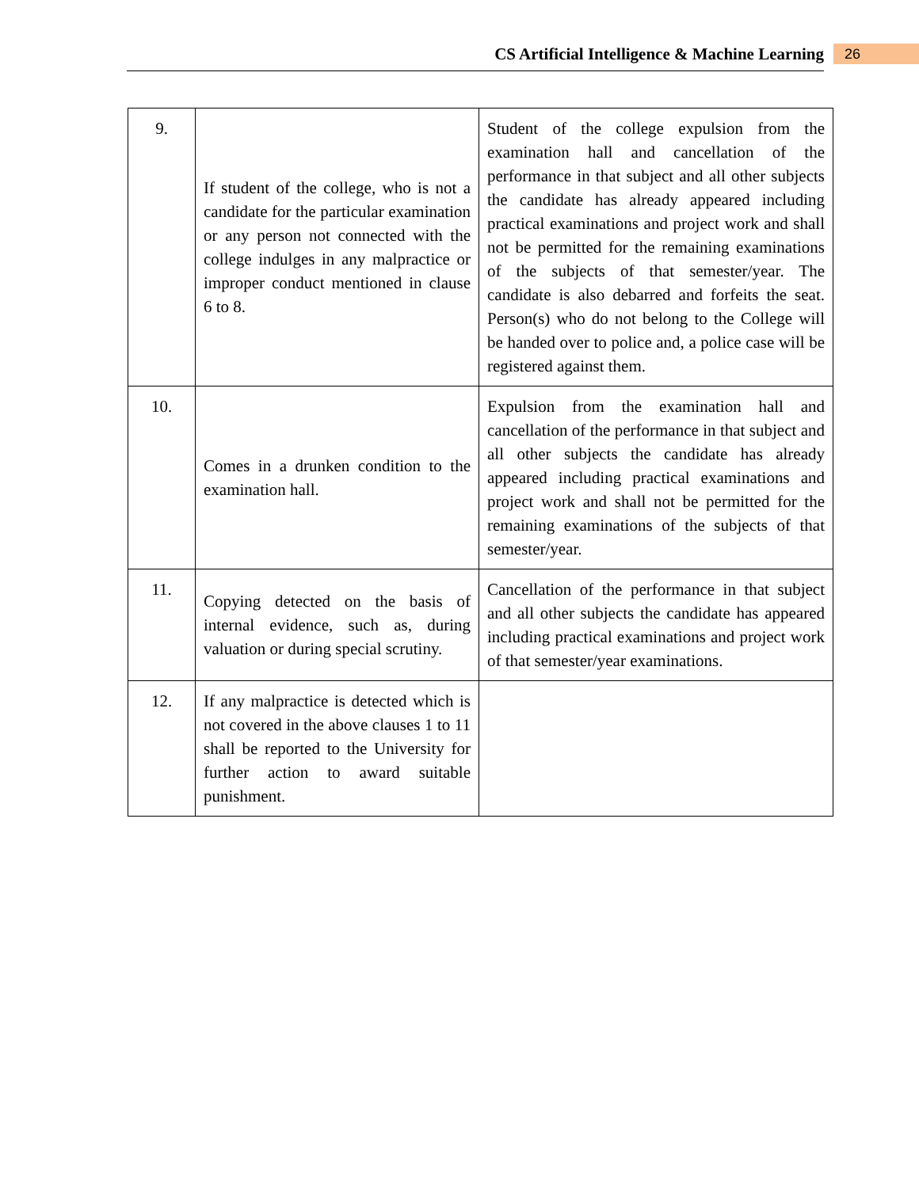CS Artificial Intelligence & Machine Learning 26
| 9. | If student of the college, who is not a candidate for the particular examination or any person not connected with the college indulges in any malpractice or improper conduct mentioned in clause 6 to 8. | Student of the college expulsion from the examination hall and cancellation of the performance in that subject and all other subjects the candidate has already appeared including practical examinations and project work and shall not be permitted for the remaining examinations of the subjects of that semester/year. The candidate is also debarred and forfeits the seat. Person(s) who do not belong to the College will be handed over to police and, a police case will be registered against them. |
| 10. | Comes in a drunken condition to the examination hall. | Expulsion from the examination hall and cancellation of the performance in that subject and all other subjects the candidate has already appeared including practical examinations and project work and shall not be permitted for the remaining examinations of the subjects of that semester/year. |
| 11. | Copying detected on the basis of internal evidence, such as, during valuation or during special scrutiny. | Cancellation of the performance in that subject and all other subjects the candidate has appeared including practical examinations and project work of that semester/year examinations. |
| 12. | If any malpractice is detected which is not covered in the above clauses 1 to 11 shall be reported to the University for further action to award suitable punishment. | |